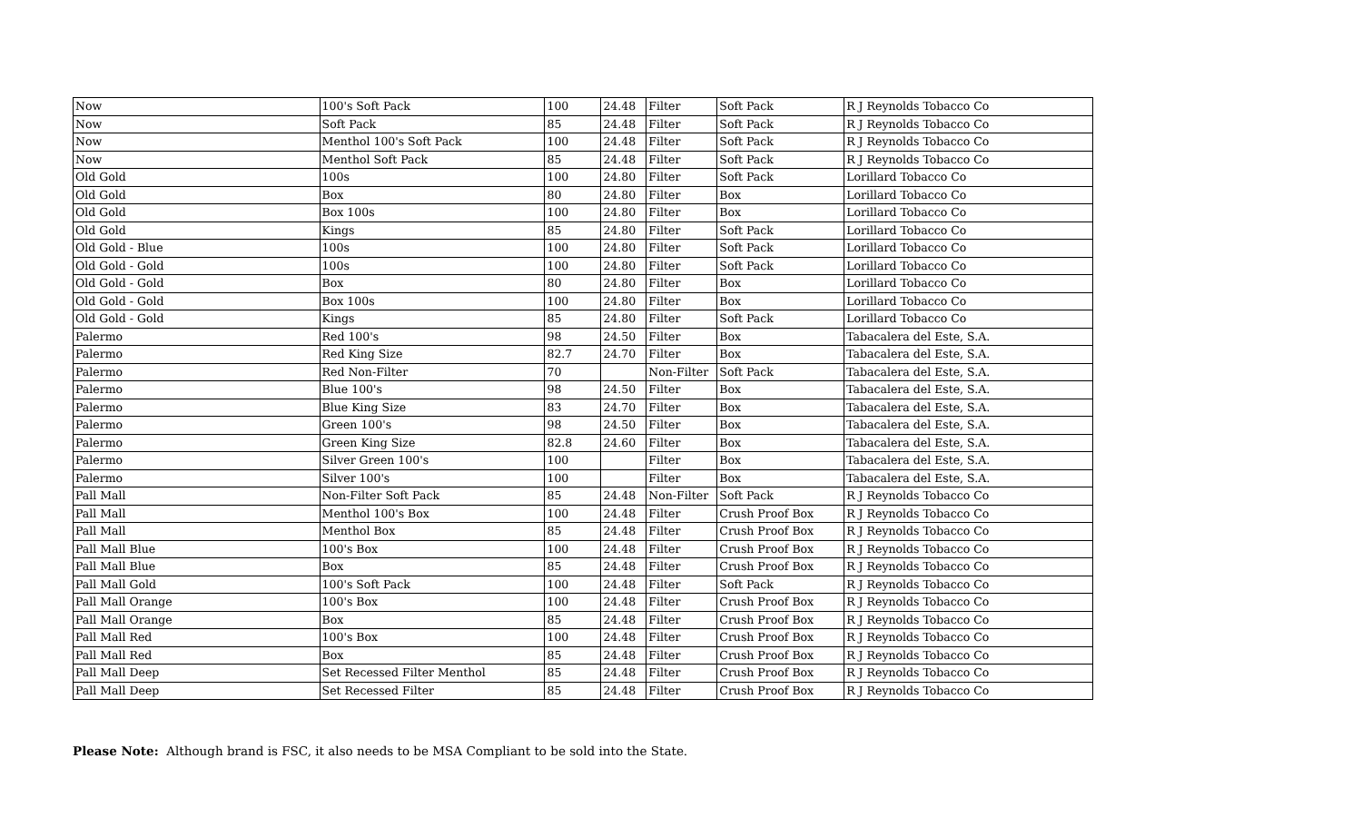| Now | 100's Soft Pack | 100 | 24.48 | Filter | Soft Pack | R J Reynolds Tobacco Co |
| Now | Soft Pack | 85 | 24.48 | Filter | Soft Pack | R J Reynolds Tobacco Co |
| Now | Menthol 100's Soft Pack | 100 | 24.48 | Filter | Soft Pack | R J Reynolds Tobacco Co |
| Now | Menthol Soft Pack | 85 | 24.48 | Filter | Soft Pack | R J Reynolds Tobacco Co |
| Old Gold | 100s | 100 | 24.80 | Filter | Soft Pack | Lorillard Tobacco Co |
| Old Gold | Box | 80 | 24.80 | Filter | Box | Lorillard Tobacco Co |
| Old Gold | Box 100s | 100 | 24.80 | Filter | Box | Lorillard Tobacco Co |
| Old Gold | Kings | 85 | 24.80 | Filter | Soft Pack | Lorillard Tobacco Co |
| Old Gold - Blue | 100s | 100 | 24.80 | Filter | Soft Pack | Lorillard Tobacco Co |
| Old Gold - Gold | 100s | 100 | 24.80 | Filter | Soft Pack | Lorillard Tobacco Co |
| Old Gold - Gold | Box | 80 | 24.80 | Filter | Box | Lorillard Tobacco Co |
| Old Gold - Gold | Box 100s | 100 | 24.80 | Filter | Box | Lorillard Tobacco Co |
| Old Gold - Gold | Kings | 85 | 24.80 | Filter | Soft Pack | Lorillard Tobacco Co |
| Palermo | Red 100's | 98 | 24.50 | Filter | Box | Tabacalera del Este, S.A. |
| Palermo | Red King Size | 82.7 | 24.70 | Filter | Box | Tabacalera del Este, S.A. |
| Palermo | Red Non-Filter | 70 | | Non-Filter | Soft Pack | Tabacalera del Este, S.A. |
| Palermo | Blue 100's | 98 | 24.50 | Filter | Box | Tabacalera del Este, S.A. |
| Palermo | Blue King Size | 83 | 24.70 | Filter | Box | Tabacalera del Este, S.A. |
| Palermo | Green 100's | 98 | 24.50 | Filter | Box | Tabacalera del Este, S.A. |
| Palermo | Green King Size | 82.8 | 24.60 | Filter | Box | Tabacalera del Este, S.A. |
| Palermo | Silver Green 100's | 100 | | Filter | Box | Tabacalera del Este, S.A. |
| Palermo | Silver 100's | 100 | | Filter | Box | Tabacalera del Este, S.A. |
| Pall Mall | Non-Filter Soft Pack | 85 | 24.48 | Non-Filter | Soft Pack | R J Reynolds Tobacco Co |
| Pall Mall | Menthol 100's Box | 100 | 24.48 | Filter | Crush Proof Box | R J Reynolds Tobacco Co |
| Pall Mall | Menthol Box | 85 | 24.48 | Filter | Crush Proof Box | R J Reynolds Tobacco Co |
| Pall Mall Blue | 100's Box | 100 | 24.48 | Filter | Crush Proof Box | R J Reynolds Tobacco Co |
| Pall Mall Blue | Box | 85 | 24.48 | Filter | Crush Proof Box | R J Reynolds Tobacco Co |
| Pall Mall Gold | 100's Soft Pack | 100 | 24.48 | Filter | Soft Pack | R J Reynolds Tobacco Co |
| Pall Mall Orange | 100's Box | 100 | 24.48 | Filter | Crush Proof Box | R J Reynolds Tobacco Co |
| Pall Mall Orange | Box | 85 | 24.48 | Filter | Crush Proof Box | R J Reynolds Tobacco Co |
| Pall Mall Red | 100's Box | 100 | 24.48 | Filter | Crush Proof Box | R J Reynolds Tobacco Co |
| Pall Mall Red | Box | 85 | 24.48 | Filter | Crush Proof Box | R J Reynolds Tobacco Co |
| Pall Mall Deep | Set Recessed Filter Menthol | 85 | 24.48 | Filter | Crush Proof Box | R J Reynolds Tobacco Co |
| Pall Mall Deep | Set Recessed Filter | 85 | 24.48 | Filter | Crush Proof Box | R J Reynolds Tobacco Co |
Please Note: Although brand is FSC, it also needs to be MSA Compliant to be sold into the State.